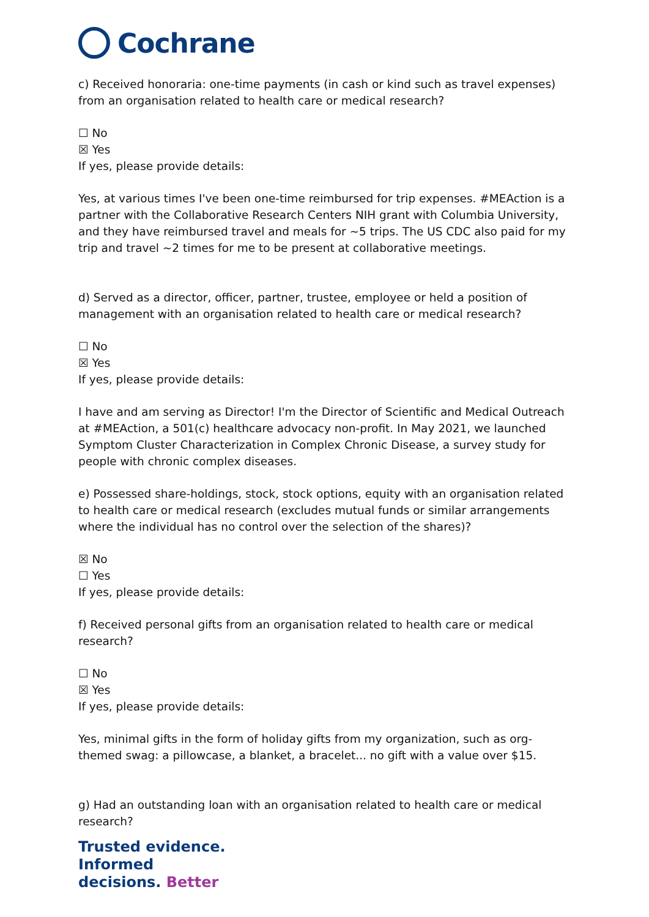Cochrane
c) Received honoraria: one-time payments (in cash or kind such as travel expenses) from an organisation related to health care or medical research?
☐ No
☒ Yes
If yes, please provide details:
Yes, at various times I've been one-time reimbursed for trip expenses. #MEAction is a partner with the Collaborative Research Centers NIH grant with Columbia University, and they have reimbursed travel and meals for ~5 trips. The US CDC also paid for my trip and travel ~2 times for me to be present at collaborative meetings.
d) Served as a director, officer, partner, trustee, employee or held a position of management with an organisation related to health care or medical research?
☐ No
☒ Yes
If yes, please provide details:
I have and am serving as Director! I'm the Director of Scientific and Medical Outreach at #MEAction, a 501(c) healthcare advocacy non-profit. In May 2021, we launched Symptom Cluster Characterization in Complex Chronic Disease, a survey study for people with chronic complex diseases.
e) Possessed share-holdings, stock, stock options, equity with an organisation related to health care or medical research (excludes mutual funds or similar arrangements where the individual has no control over the selection of the shares)?
☒ No
☐ Yes
If yes, please provide details:
f) Received personal gifts from an organisation related to health care or medical research?
☐ No
☒ Yes
If yes, please provide details:
Yes, minimal gifts in the form of holiday gifts from my organization, such as org-themed swag: a pillowcase, a blanket, a bracelet... no gift with a value over $15.
g) Had an outstanding loan with an organisation related to health care or medical research?
Trusted evidence.
Informed
decisions. Better